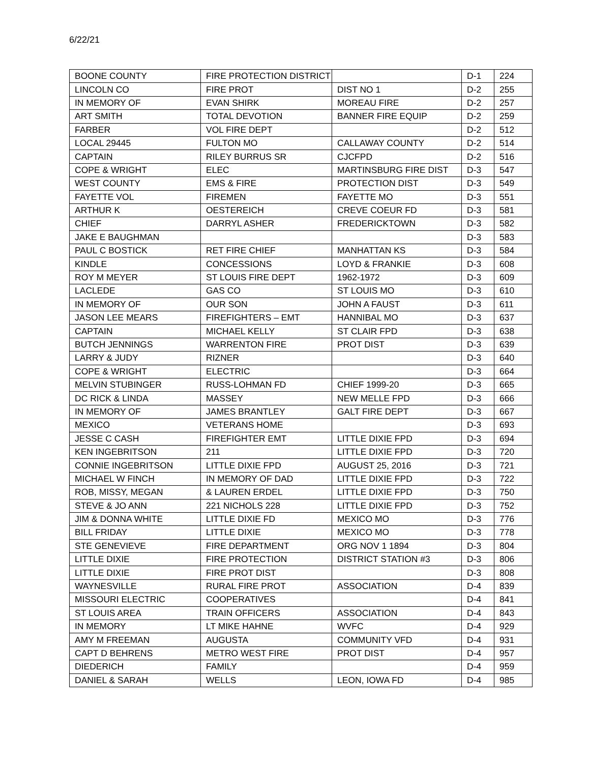6/22/21
| BOONE COUNTY | FIRE PROTECTION DISTRICT | | D-1 | 224 |
| LINCOLN CO | FIRE PROT | DIST NO 1 | D-2 | 255 |
| IN MEMORY OF | EVAN SHIRK | MOREAU FIRE | D-2 | 257 |
| ART SMITH | TOTAL DEVOTION | BANNER FIRE EQUIP | D-2 | 259 |
| FARBER | VOL FIRE DEPT | | D-2 | 512 |
| LOCAL 29445 | FULTON MO | CALLAWAY COUNTY | D-2 | 514 |
| CAPTAIN | RILEY BURRUS SR | CJCFPD | D-2 | 516 |
| COPE & WRIGHT | ELEC | MARTINSBURG FIRE DIST | D-3 | 547 |
| WEST COUNTY | EMS & FIRE | PROTECTION DIST | D-3 | 549 |
| FAYETTE VOL | FIREMEN | FAYETTE MO | D-3 | 551 |
| ARTHUR K | OESTEREICH | CREVE COEUR FD | D-3 | 581 |
| CHIEF | DARRYL ASHER | FREDERICKTOWN | D-3 | 582 |
| JAKE E BAUGHMAN | | | D-3 | 583 |
| PAUL C BOSTICK | RET FIRE CHIEF | MANHATTAN KS | D-3 | 584 |
| KINDLE | CONCESSIONS | LOYD & FRANKIE | D-3 | 608 |
| ROY M MEYER | ST LOUIS FIRE DEPT | 1962-1972 | D-3 | 609 |
| LACLEDE | GAS CO | ST LOUIS MO | D-3 | 610 |
| IN MEMORY OF | OUR SON | JOHN A FAUST | D-3 | 611 |
| JASON LEE MEARS | FIREFIGHTERS – EMT | HANNIBAL MO | D-3 | 637 |
| CAPTAIN | MICHAEL KELLY | ST CLAIR FPD | D-3 | 638 |
| BUTCH JENNINGS | WARRENTON FIRE | PROT DIST | D-3 | 639 |
| LARRY & JUDY | RIZNER | | D-3 | 640 |
| COPE & WRIGHT | ELECTRIC | | D-3 | 664 |
| MELVIN STUBINGER | RUSS-LOHMAN FD | CHIEF 1999-20 | D-3 | 665 |
| DC RICK & LINDA | MASSEY | NEW MELLE FPD | D-3 | 666 |
| IN MEMORY OF | JAMES BRANTLEY | GALT FIRE DEPT | D-3 | 667 |
| MEXICO | VETERANS HOME | | D-3 | 693 |
| JESSE C CASH | FIREFIGHTER EMT | LITTLE DIXIE FPD | D-3 | 694 |
| KEN INGEBRITSON | 211 | LITTLE DIXIE FPD | D-3 | 720 |
| CONNIE INGEBRITSON | LITTLE DIXIE FPD | AUGUST 25, 2016 | D-3 | 721 |
| MICHAEL W FINCH | IN MEMORY OF DAD | LITTLE DIXIE FPD | D-3 | 722 |
| ROB, MISSY, MEGAN | & LAUREN ERDEL | LITTLE DIXIE FPD | D-3 | 750 |
| STEVE & JO ANN | 221 NICHOLS 228 | LITTLE DIXIE FPD | D-3 | 752 |
| JIM & DONNA WHITE | LITTLE DIXIE FD | MEXICO MO | D-3 | 776 |
| BILL FRIDAY | LITTLE DIXIE | MEXICO MO | D-3 | 778 |
| STE GENEVIEVE | FIRE DEPARTMENT | ORG NOV 1 1894 | D-3 | 804 |
| LITTLE DIXIE | FIRE PROTECTION | DISTRICT STATION #3 | D-3 | 806 |
| LITTLE DIXIE | FIRE PROT DIST | | D-3 | 808 |
| WAYNESVILLE | RURAL FIRE PROT | ASSOCIATION | D-4 | 839 |
| MISSOURI ELECTRIC | COOPERATIVES | | D-4 | 841 |
| ST LOUIS AREA | TRAIN OFFICERS | ASSOCIATION | D-4 | 843 |
| IN MEMORY | LT MIKE HAHNE | WVFC | D-4 | 929 |
| AMY M FREEMAN | AUGUSTA | COMMUNITY VFD | D-4 | 931 |
| CAPT D BEHRENS | METRO WEST FIRE | PROT DIST | D-4 | 957 |
| DIEDERICH | FAMILY | | D-4 | 959 |
| DANIEL & SARAH | WELLS | LEON, IOWA FD | D-4 | 985 |